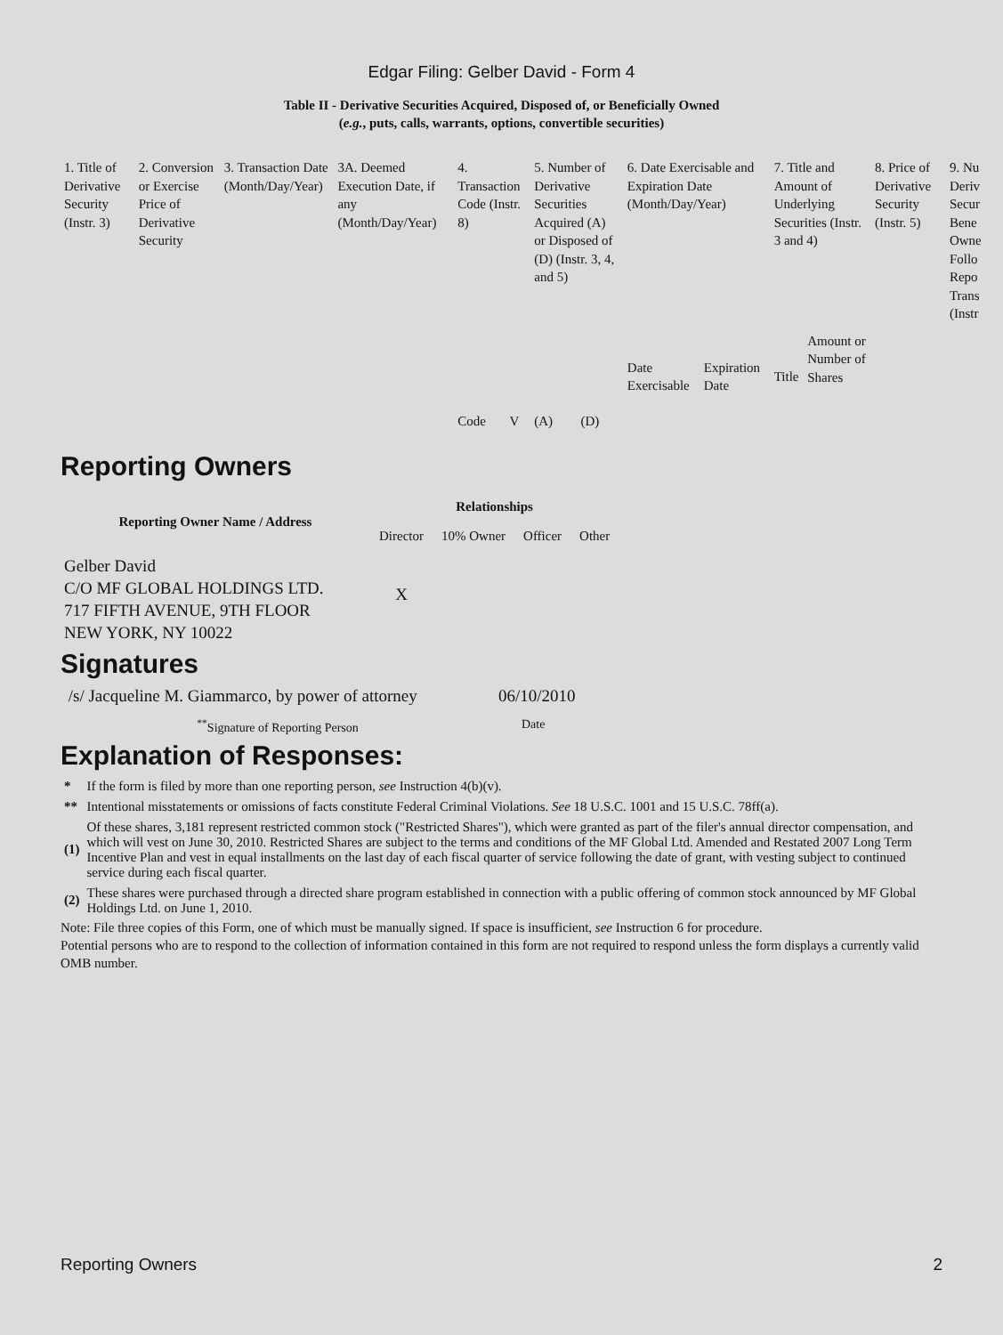Edgar Filing: Gelber David - Form 4
Table II - Derivative Securities Acquired, Disposed of, or Beneficially Owned
(e.g., puts, calls, warrants, options, convertible securities)
| 1. Title of Derivative Security (Instr. 3) | 2. Conversion or Exercise Price of Derivative Security | 3. Transaction Date (Month/Day/Year) | 3A. Deemed Execution Date, if any (Month/Day/Year) | 4. Transaction Code (Instr. 8) | | 5. Number of Derivative Securities Acquired (A) or Disposed of (D) (Instr. 3, 4, and 5) | | 6. Date Exercisable and Expiration Date (Month/Day/Year) | | 7. Title and Amount of Underlying Securities (Instr. 3 and 4) | | 8. Price of Derivative Security (Instr. 5) | 9. Nu Deriv Secur Bene Owne Follo Repo Trans (Instr |
| | | | | Code | V | (A) | (D) | Date Exercisable | Expiration Date | Title | Amount or Number of Shares | | |
Reporting Owners
| Reporting Owner Name / Address | Relationships | | | |
| --- | --- | --- | --- | --- |
| | Director | 10% Owner | Officer | Other |
| Gelber David C/O MF GLOBAL HOLDINGS LTD. 717 FIFTH AVENUE, 9TH FLOOR NEW YORK, NY 10022 | X | | | |
Signatures
| /s/ Jacqueline M. Giammarco, by power of attorney | 06/10/2010 |
| <sup>**</sup> Signature of Reporting Person | Date |
Explanation of Responses:
| * | If the form is filed by more than one reporting person, see Instruction 4(b)(v). |
| ** | Intentional misstatements or omissions of facts constitute Federal Criminal Violations. See 18 U.S.C. 1001 and 15 U.S.C. 78ff(a). |
| (1) | Of these shares, 3,181 represent restricted common stock ("Restricted Shares"), which were granted as part of the filer's annual director compensation, and which will vest on June 30, 2010. Restricted Shares are subject to the terms and conditions of the MF Global Ltd. Amended and Restated 2007 Long Term Incentive Plan and vest in equal installments on the last day of each fiscal quarter of service following the date of grant, with vesting subject to continued service during each fiscal quarter. |
| (2) | These shares were purchased through a directed share program established in connection with a public offering of common stock announced by MF Global Holdings Ltd. on June 1, 2010. |
Note: File three copies of this Form, one of which must be manually signed. If space is insufficient, see Instruction 6 for procedure.
Potential persons who are to respond to the collection of information contained in this form are not required to respond unless the form displays a currently valid OMB number.
Reporting Owners 2